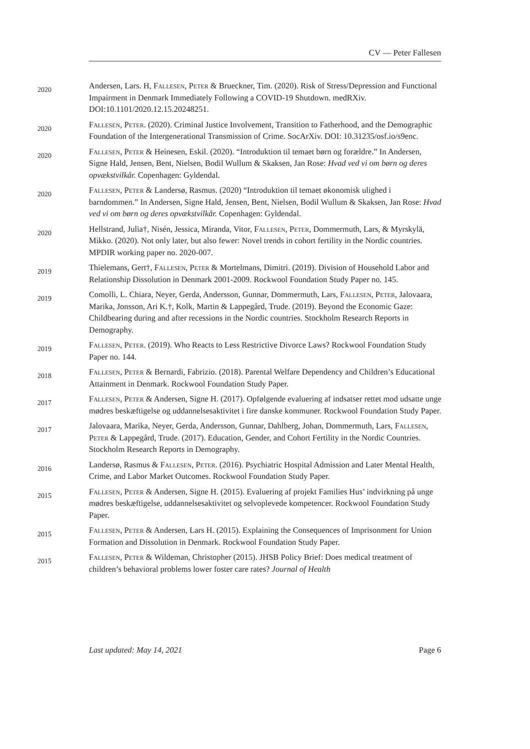CV — Peter Fallesen
2020
Andersen, Lars. H, Fallesen, Peter & Brueckner, Tim. (2020). Risk of Stress/Depression and Functional Impairment in Denmark Immediately Following a COVID-19 Shutdown. medRXiv. DOI:10.1101/2020.12.15.20248251.
2020
Fallesen, Peter. (2020). Criminal Justice Involvement, Transition to Fatherhood, and the Demographic Foundation of the Intergenerational Transmission of Crime. SocArXiv. DOI: 10.31235/osf.io/s9enc.
2020
Fallesen, Peter & Heinesen, Eskil. (2020). “Introduktion til temaet børn og forældre.” In Andersen, Signe Hald, Jensen, Bent, Nielsen, Bodil Wullum & Skaksen, Jan Rose: Hvad ved vi om børn og deres opvækstvilkår. Copenhagen: Gyldendal.
2020
Fallesen, Peter & Landersø, Rasmus. (2020) “Introduktion til temaet økonomisk ulighed i barndommen.” In Andersen, Signe Hald, Jensen, Bent, Nielsen, Bodil Wullum & Skaksen, Jan Rose: Hvad ved vi om børn og deres opvækstvilkår. Copenhagen: Gyldendal.
2020
Hellstrand, Julia†, Nisén, Jessica, Miranda, Vitor, Fallesen, Peter, Dommermuth, Lars, & Myrskylä, Mikko. (2020). Not only later, but also fewer: Novel trends in cohort fertility in the Nordic countries. MPDIR working paper no. 2020-007.
2019
Thielemans, Gert†, Fallesen, Peter & Mortelmans, Dimitri. (2019). Division of Household Labor and Relationship Dissolution in Denmark 2001-2009. Rockwool Foundation Study Paper no. 145.
2019
Comolli, L. Chiara, Neyer, Gerda, Andersson, Gunnar, Dommermuth, Lars, Fallesen, Peter, Jalovaara, Marika, Jonsson, Ari K.†, Kolk, Martin & Lappegård, Trude. (2019). Beyond the Economic Gaze: Childbearing during and after recessions in the Nordic countries. Stockholm Research Reports in Demography.
2019
Fallesen, Peter. (2019). Who Reacts to Less Restrictive Divorce Laws? Rockwool Foundation Study Paper no. 144.
2018
Fallesen, Peter & Bernardi, Fabrizio. (2018). Parental Welfare Dependency and Children’s Educational Attainment in Denmark. Rockwool Foundation Study Paper.
2017
Fallesen, Peter & Andersen, Signe H. (2017). Opfølgende evaluering af indsatser rettet mod udsatte unge mødres beskæftigelse og uddannelsesaktivitet i fire danske kommuner. Rockwool Foundation Study Paper.
2017
Jalovaara, Marika, Neyer, Gerda, Andersson, Gunnar, Dahlberg, Johan, Dommermuth, Lars, Fallesen, Peter & Lappegård, Trude. (2017). Education, Gender, and Cohort Fertility in the Nordic Countries. Stockholm Research Reports in Demography.
2016
Landersø, Rasmus & Fallesen, Peter. (2016). Psychiatric Hospital Admission and Later Mental Health, Crime, and Labor Market Outcomes. Rockwool Foundation Study Paper.
2015
Fallesen, Peter & Andersen, Signe H. (2015). Evaluering af projekt Families Hus’ indvirkning på unge mødres beskæftigelse, uddannelsesaktivitet og selvoplevede kompetencer. Rockwool Foundation Study Paper.
2015
Fallesen, Peter & Andersen, Lars H. (2015). Explaining the Consequences of Imprisonment for Union Formation and Dissolution in Denmark. Rockwool Foundation Study Paper.
2015
Fallesen, Peter & Wildeman, Christopher (2015). JHSB Policy Brief: Does medical treatment of children’s behavioral problems lower foster care rates? Journal of Health
Last updated: May 14, 2021 Page 6